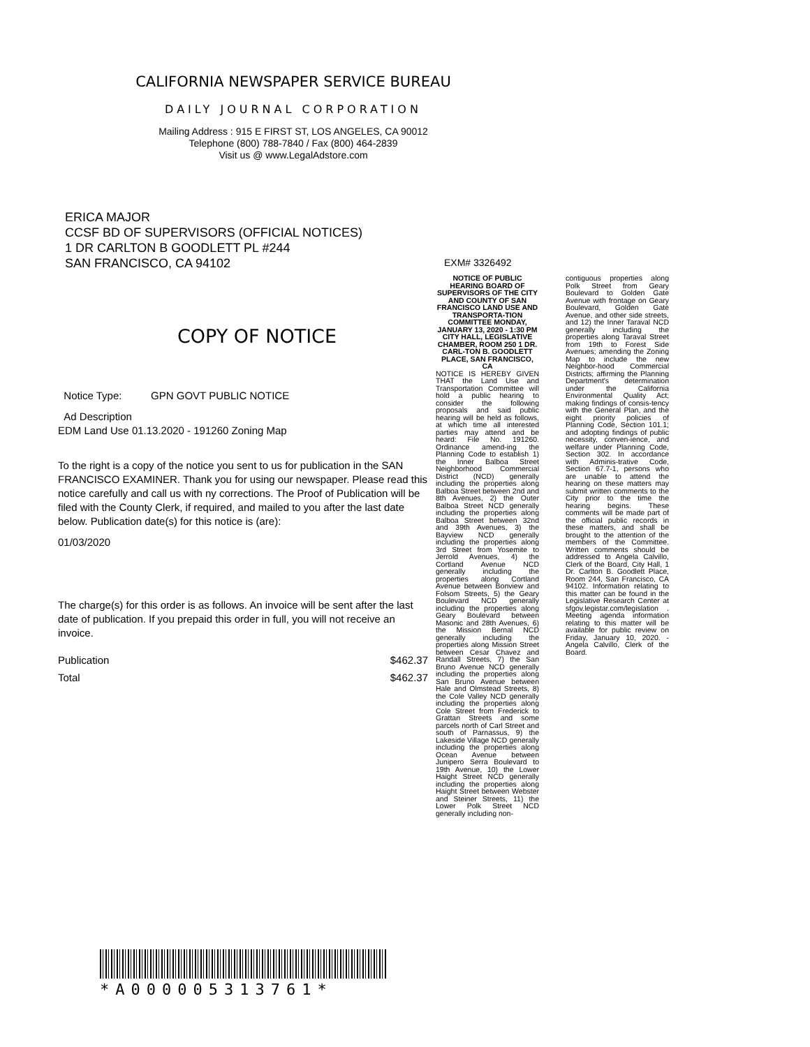CALIFORNIA NEWSPAPER SERVICE BUREAU
DAILY JOURNAL CORPORATION
Mailing Address : 915 E FIRST ST, LOS ANGELES, CA 90012
Telephone (800) 788-7840 / Fax (800) 464-2839
Visit us @ www.LegalAdstore.com
ERICA MAJOR
CCSF BD OF SUPERVISORS (OFFICIAL NOTICES)
1 DR CARLTON B GOODLETT PL #244
SAN FRANCISCO, CA 94102
COPY OF NOTICE
Notice Type: GPN GOVT PUBLIC NOTICE
Ad Description
EDM Land Use 01.13.2020 - 191260 Zoning Map
To the right is a copy of the notice you sent to us for publication in the SAN FRANCISCO EXAMINER. Thank you for using our newspaper. Please read this notice carefully and call us with ny corrections. The Proof of Publication will be filed with the County Clerk, if required, and mailed to you after the last date below. Publication date(s) for this notice is (are):
01/03/2020
The charge(s) for this order is as follows. An invoice will be sent after the last date of publication. If you prepaid this order in full, you will not receive an invoice.
Publication $462.37
Total $462.37
EXM# 3326492
NOTICE OF PUBLIC HEARING BOARD OF SUPERVISORS OF THE CITY AND COUNTY OF SAN FRANCISCO LAND USE AND TRANSPORTA-TION COMMITTEE MONDAY, JANUARY 13, 2020 - 1:30 PM CITY HALL, LEGISLATIVE CHAMBER, ROOM 250 1 DR. CARL-TON B. GOODLETT PLACE, SAN FRANCISCO, CA
NOTICE IS HEREBY GIVEN THAT the Land Use and Transportation Committee will hold a public hearing to consider the following proposals and said public hearing will be held as follows, at which time all interested parties may attend and be heard: File No. 191260. Ordinance amend-ing the Planning Code to establish 1) the Inner Balboa Street Neighborhood Commercial District (NCD) generally including the properties along Balboa Street between 2nd and 8th Avenues, 2) the Outer Balboa Street NCD generally including the properties along Balboa Street between 32nd and 39th Avenues, 3) the Bayview NCD generally including the properties along 3rd Street from Yosemite to Jerrold Avenues, 4) the Cortland Avenue NCD generally including the properties along Cortland Avenue between Bonview and Folsom Streets, 5) the Geary Boulevard NCD generally including the properties along Geary Boulevard between Masonic and 28th Avenues, 6) the Mission Bernal NCD generally including the properties along Mission Street between Cesar Chavez and Randall Streets, 7) the San Bruno Avenue NCD generally including the properties along San Bruno Avenue between Hale and Olmstead Streets, 8) the Cole Valley NCD generally including the properties along Cole Street from Frederick to Grattan Streets and some parcels north of Carl Street and south of Parnassus, 9) the Lakeside Village NCD generally including the properties along Ocean Avenue between Junipero Serra Boulevard to 19th Avenue, 10) the Lower Haight Street NCD generally including the properties along Haight Street between Webster and Steiner Streets, 11) the Lower Polk Street NCD generally including non-
contiguous properties along Polk Street from Geary Boulevard to Golden Gate Avenue with frontage on Geary Boulevard, Golden Gate Avenue, and other side streets, and 12) the Inner Taraval NCD generally including the properties along Taraval Street from 19th to Forest Side Avenues; amending the Zoning Map to include the new Neighbor-hood Commercial Districts; affirming the Planning Department's determination under the California Environmental Quality Act; making findings of consis-tency with the General Plan, and the eight priority policies of Planning Code, Section 101.1; and adopting findings of public necessity, conven-ience, and welfare under Planning Code, Section 302. In accordance with Adminis-trative Code, Section 67.7-1, persons who are unable to attend the hearing on these matters may submit written comments to the City prior to the time the hearing begins. These comments will be made part of the official public records in these matters, and shall be brought to the attention of the members of the Committee. Written comments should be addressed to Angela Calvillo, Clerk of the Board, City Hall, 1 Dr. Carlton B. Goodlett Place, Room 244, San Francisco, CA 94102. Information relating to this matter can be found in the Legislative Research Center at sfgov.legistar.com/legislation . Meeting agenda information relating to this matter will be available for public review on Friday, January 10, 2020. - Angela Calvillo, Clerk of the Board.
*A000005313761*